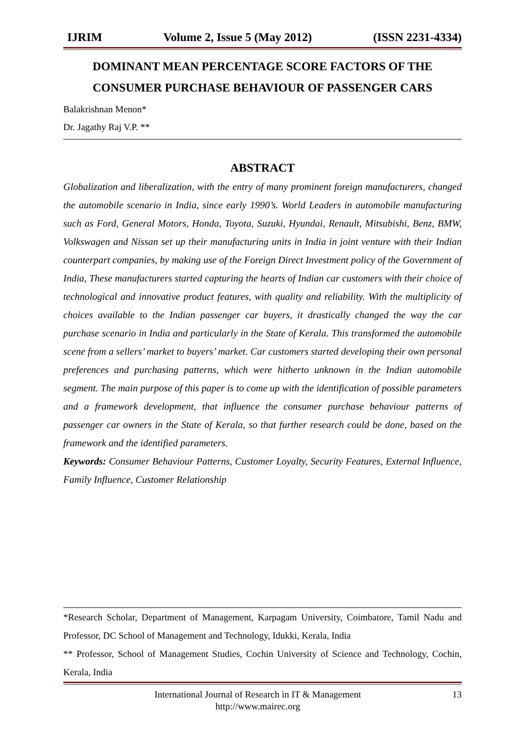IJRIM Volume 2, Issue 5 (May 2012) (ISSN 2231-4334)
DOMINANT MEAN PERCENTAGE SCORE FACTORS OF THE CONSUMER PURCHASE BEHAVIOUR OF PASSENGER CARS
Balakrishnan Menon*
Dr. Jagathy Raj V.P. **
ABSTRACT
Globalization and liberalization, with the entry of many prominent foreign manufacturers, changed the automobile scenario in India, since early 1990’s. World Leaders in automobile manufacturing such as Ford, General Motors, Honda, Toyota, Suzuki, Hyundai, Renault, Mitsubishi, Benz, BMW, Volkswagen and Nissan set up their manufacturing units in India in joint venture with their Indian counterpart companies, by making use of the Foreign Direct Investment policy of the Government of India, These manufacturers started capturing the hearts of Indian car customers with their choice of technological and innovative product features, with quality and reliability. With the multiplicity of choices available to the Indian passenger car buyers, it drastically changed the way the car purchase scenario in India and particularly in the State of Kerala. This transformed the automobile scene from a sellers’ market to buyers’ market. Car customers started developing their own personal preferences and purchasing patterns, which were hitherto unknown in the Indian automobile segment. The main purpose of this paper is to come up with the identification of possible parameters and a framework development, that influence the consumer purchase behaviour patterns of passenger car owners in the State of Kerala, so that further research could be done, based on the framework and the identified parameters.
Keywords: Consumer Behaviour Patterns, Customer Loyalty, Security Features, External Influence, Family Influence, Customer Relationship
*Research Scholar, Department of Management, Karpagam University, Coimbatore, Tamil Nadu and Professor, DC School of Management and Technology, Idukki, Kerala, India
** Professor, School of Management Studies, Cochin University of Science and Technology, Cochin, Kerala, India
International Journal of Research in IT & Management
http://www.mairec.org 13